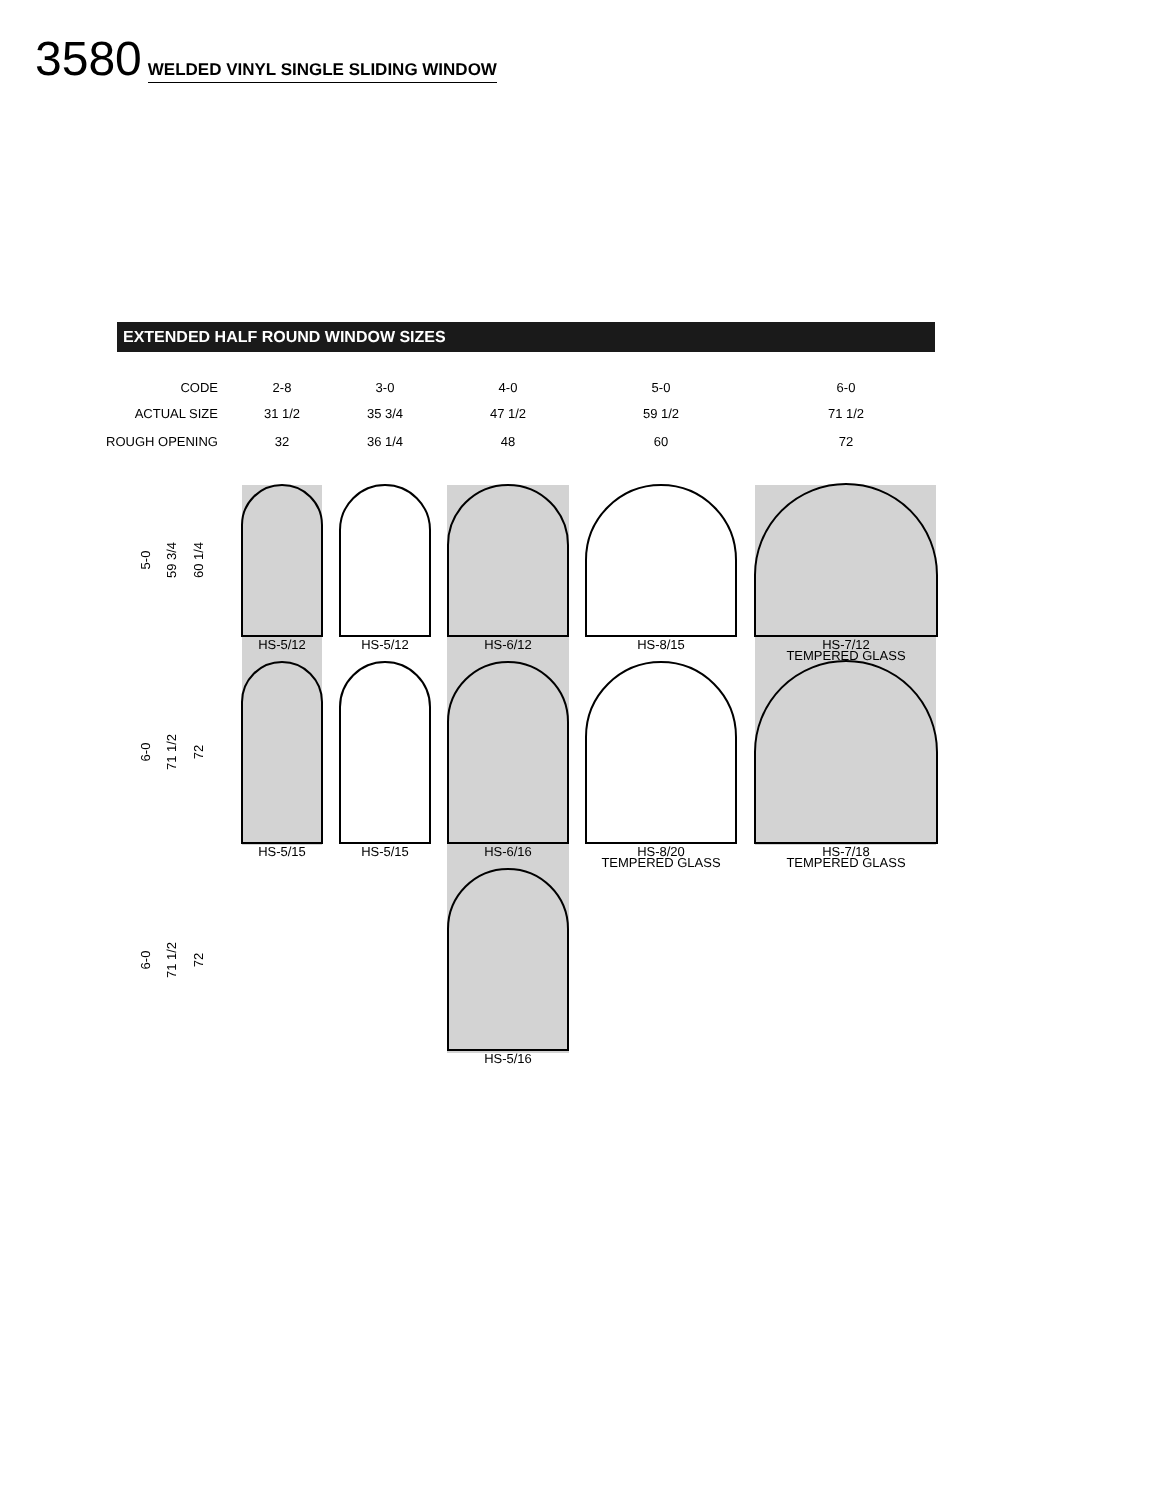3580 WELDED VINYL SINGLE SLIDING WINDOW
EXTENDED HALF ROUND WINDOW SIZES
CODE
ACTUAL SIZE
ROUGH OPENING
2-8
31 1/2
32
3-0
35 3/4
36 1/4
4-0
47 1/2
48
5-0
59 1/2
60
6-0
71 1/2
72
HS-5/12
HS-5/12
HS-6/12
HS-8/15
HS-7/12
TEMPERED GLASS
HS-5/15
HS-5/15
HS-6/16
HS-8/20
TEMPERED GLASS
HS-7/18
TEMPERED GLASS
HS-5/16
5-0
59 3/4
60 1/4
6-0
71 1/2
72
6-0
71 1/2
72